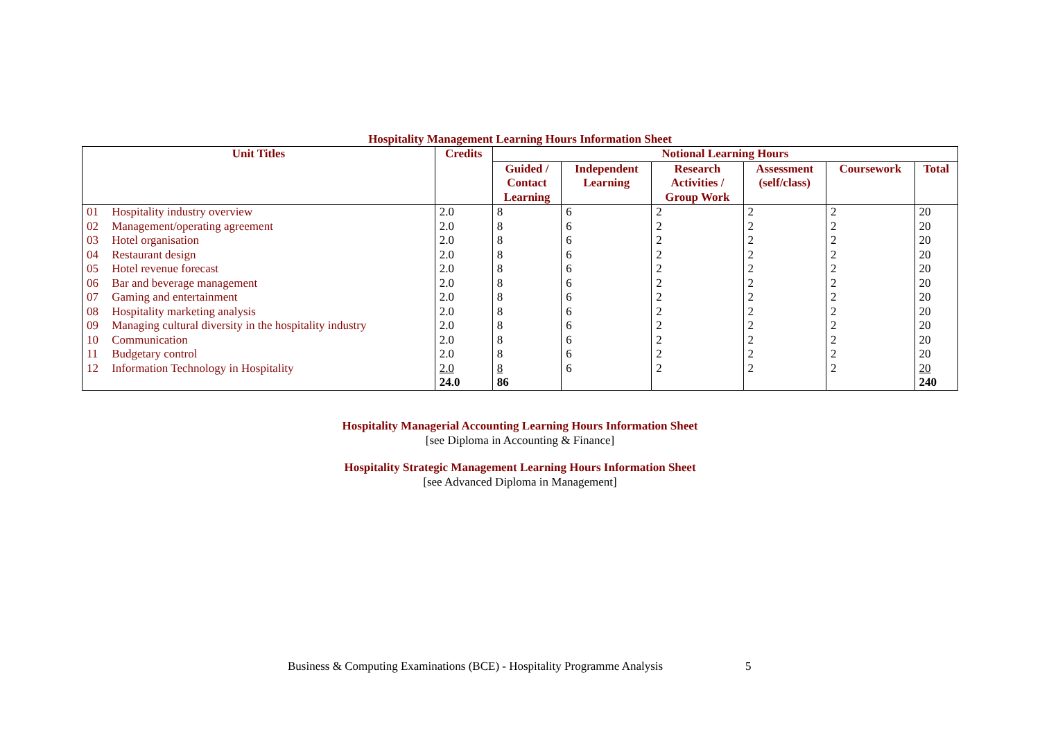Hospitality Management Learning Hours Information Sheet
| Unit Titles | | Credits | Notional Learning Hours | | | | | |
| --- | --- | --- | --- | --- | --- | --- | --- | --- |
| | | | Guided / Contact Learning | Independent Learning | Research Activities / Group Work | Assessment (self/class) | Coursework | Total |
| 01 | Hospitality industry overview | 2.0 | 8 | 6 | 2 | 2 | 2 | 20 |
| 02 | Management/operating agreement | 2.0 | 8 | 6 | 2 | 2 | 2 | 20 |
| 03 | Hotel organisation | 2.0 | 8 | 6 | 2 | 2 | 2 | 20 |
| 04 | Restaurant design | 2.0 | 8 | 6 | 2 | 2 | 2 | 20 |
| 05 | Hotel revenue forecast | 2.0 | 8 | 6 | 2 | 2 | 2 | 20 |
| 06 | Bar and beverage management | 2.0 | 8 | 6 | 2 | 2 | 2 | 20 |
| 07 | Gaming and entertainment | 2.0 | 8 | 6 | 2 | 2 | 2 | 20 |
| 08 | Hospitality marketing analysis | 2.0 | 8 | 6 | 2 | 2 | 2 | 20 |
| 09 | Managing cultural diversity in the hospitality industry | 2.0 | 8 | 6 | 2 | 2 | 2 | 20 |
| 10 | Communication | 2.0 | 8 | 6 | 2 | 2 | 2 | 20 |
| 11 | Budgetary control | 2.0 | 8 | 6 | 2 | 2 | 2 | 20 |
| 12 | Information Technology in Hospitality | 2.0 | 8 | 6 | 2 | 2 | 2 | 20 |
| | | 24.0 | 86 | | | | | 240 |
Hospitality Managerial Accounting Learning Hours Information Sheet
[see Diploma in Accounting & Finance]
Hospitality Strategic Management Learning Hours Information Sheet
[see Advanced Diploma in Management]
Business & Computing Examinations (BCE) - Hospitality Programme Analysis
5